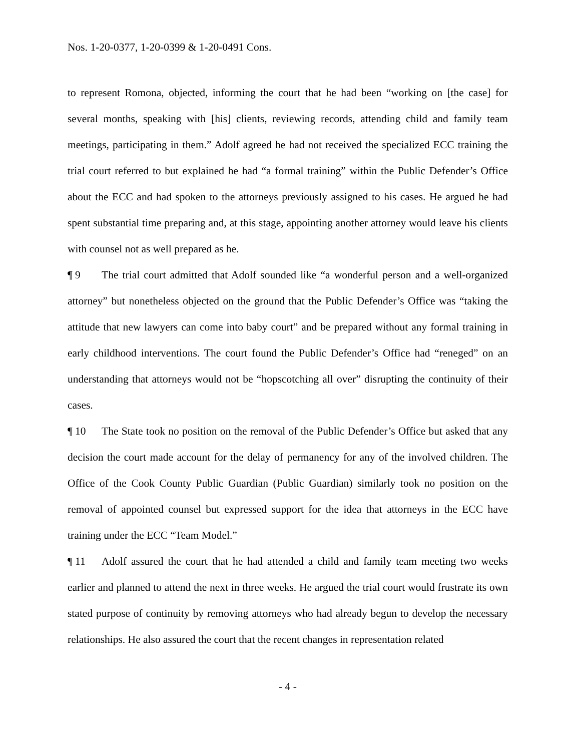Nos. 1-20-0377, 1-20-0399 & 1-20-0491 Cons.
to represent Romona, objected, informing the court that he had been “working on [the case] for several months, speaking with [his] clients, reviewing records, attending child and family team meetings, participating in them.” Adolf agreed he had not received the specialized ECC training the trial court referred to but explained he had “a formal training” within the Public Defender’s Office about the ECC and had spoken to the attorneys previously assigned to his cases. He argued he had spent substantial time preparing and, at this stage, appointing another attorney would leave his clients with counsel not as well prepared as he.
¶ 9 The trial court admitted that Adolf sounded like “a wonderful person and a well-organized attorney” but nonetheless objected on the ground that the Public Defender’s Office was “taking the attitude that new lawyers can come into baby court” and be prepared without any formal training in early childhood interventions. The court found the Public Defender’s Office had “reneged” on an understanding that attorneys would not be “hopscotching all over” disrupting the continuity of their cases.
¶ 10 The State took no position on the removal of the Public Defender’s Office but asked that any decision the court made account for the delay of permanency for any of the involved children. The Office of the Cook County Public Guardian (Public Guardian) similarly took no position on the removal of appointed counsel but expressed support for the idea that attorneys in the ECC have training under the ECC “Team Model.”
¶ 11 Adolf assured the court that he had attended a child and family team meeting two weeks earlier and planned to attend the next in three weeks. He argued the trial court would frustrate its own stated purpose of continuity by removing attorneys who had already begun to develop the necessary relationships. He also assured the court that the recent changes in representation related
- 4 -